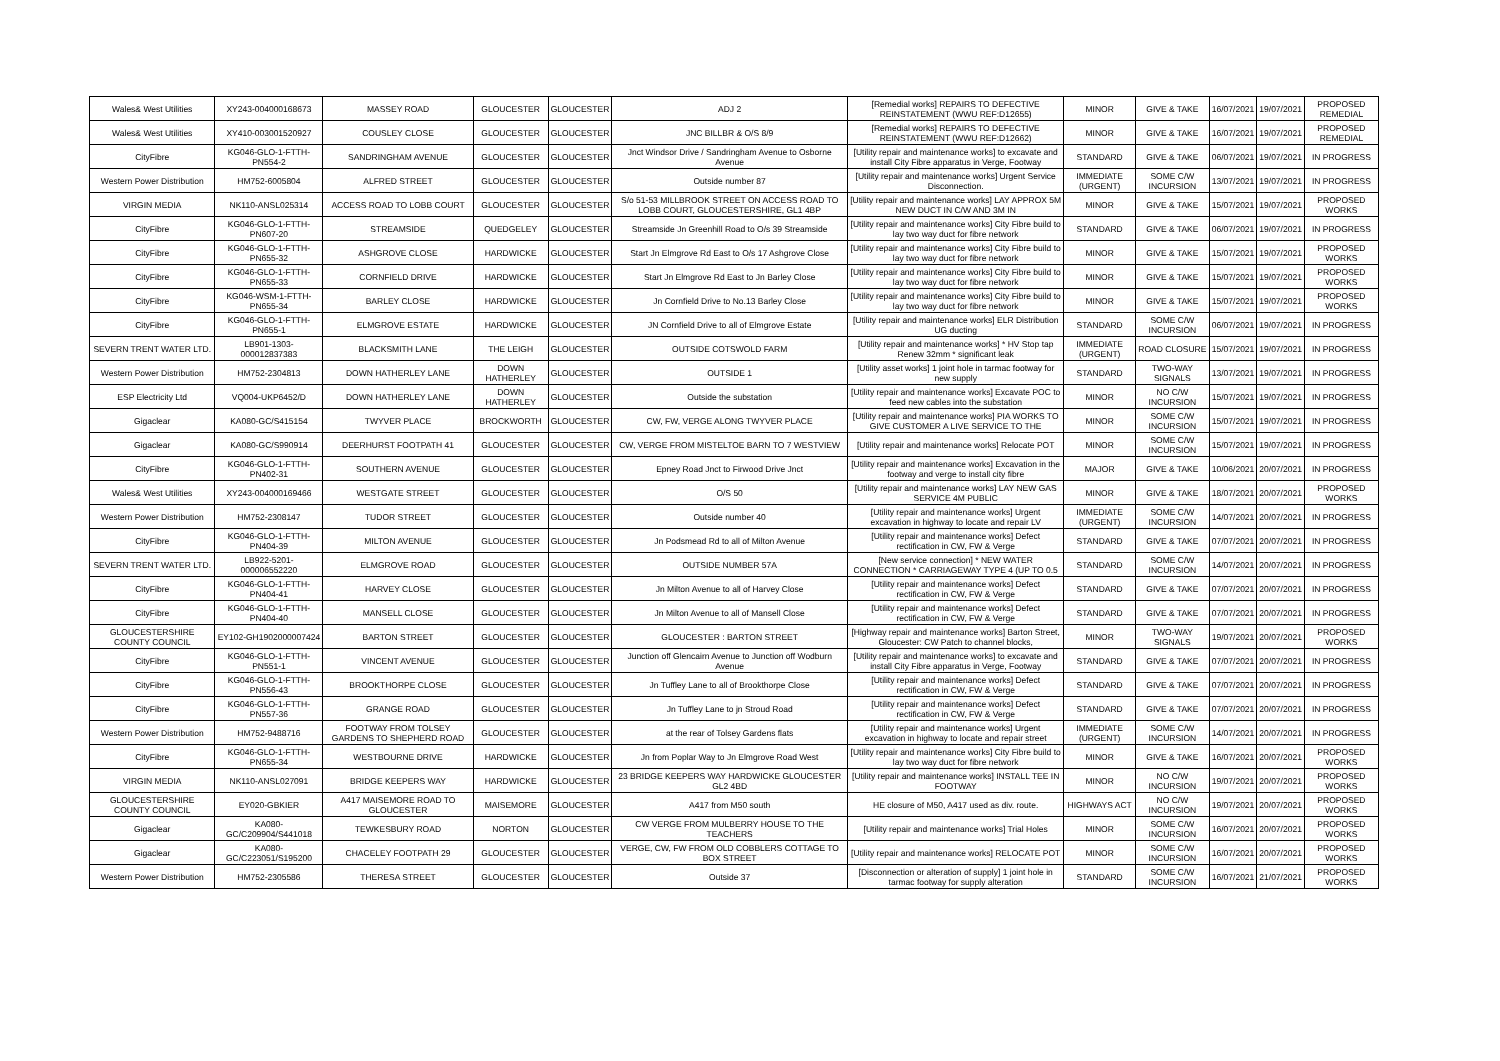| Wales& West Utilities | XY243-004000168673 | MASSEY ROAD | GLOUCESTER | GLOUCESTER | ADJ 2 | [Remedial works] REPAIRS TO DEFECTIVE REINSTATEMENT (WWU REF:D12655) | MINOR | GIVE & TAKE | 16/07/2021 | 19/07/2021 | PROPOSED REMEDIAL |
| Wales& West Utilities | XY410-003001520927 | COUSLEY CLOSE | GLOUCESTER | GLOUCESTER | JNC BILLBR & O/S 8/9 | [Remedial works] REPAIRS TO DEFECTIVE REINSTATEMENT (WWU REF:D12662) | MINOR | GIVE & TAKE | 16/07/2021 | 19/07/2021 | PROPOSED REMEDIAL |
| CityFibre | KG046-GLO-1-FTTH-PN554-2 | SANDRINGHAM AVENUE | GLOUCESTER | GLOUCESTER | Jnct Windsor Drive / Sandringham Avenue to Osborne Avenue | [Utility repair and maintenance works] to excavate and install City Fibre apparatus in Verge, Footway | STANDARD | GIVE & TAKE | 06/07/2021 | 19/07/2021 | IN PROGRESS |
| Western Power Distribution | HM752-6005804 | ALFRED STREET | GLOUCESTER | GLOUCESTER | Outside number 87 | [Utility repair and maintenance works] Urgent Service Disconnection. | IMMEDIATE (URGENT) | SOME C/W INCURSION | 13/07/2021 | 19/07/2021 | IN PROGRESS |
| VIRGIN MEDIA | NK110-ANSL025314 | ACCESS ROAD TO LOBB COURT | GLOUCESTER | GLOUCESTER | S/o 51-53 MILLBROOK STREET ON ACCESS ROAD TO LOBB COURT, GLOUCESTERSHIRE, GL1 4BP | [Utility repair and maintenance works] LAY APPROX 5M NEW DUCT IN C/W AND 3M IN | MINOR | GIVE & TAKE | 15/07/2021 | 19/07/2021 | PROPOSED WORKS |
| CityFibre | KG046-GLO-1-FTTH-PN607-20 | STREAMSIDE | QUEDGELEY | GLOUCESTER | Streamside Jn Greenhill Road to O/s 39 Streamside | [Utility repair and maintenance works] City Fibre build to lay two way duct for fibre network | STANDARD | GIVE & TAKE | 06/07/2021 | 19/07/2021 | IN PROGRESS |
| CityFibre | KG046-GLO-1-FTTH-PN655-32 | ASHGROVE CLOSE | HARDWICKE | GLOUCESTER | Start Jn Elmgrove Rd East to O/s 17 Ashgrove Close | [Utility repair and maintenance works] City Fibre build to lay two way duct for fibre network | MINOR | GIVE & TAKE | 15/07/2021 | 19/07/2021 | PROPOSED WORKS |
| CityFibre | KG046-GLO-1-FTTH-PN655-33 | CORNFIELD DRIVE | HARDWICKE | GLOUCESTER | Start Jn Elmgrove Rd East to Jn Barley Close | [Utility repair and maintenance works] City Fibre build to lay two way duct for fibre network | MINOR | GIVE & TAKE | 15/07/2021 | 19/07/2021 | PROPOSED WORKS |
| CityFibre | KG046-WSM-1-FTTH-PN655-34 | BARLEY CLOSE | HARDWICKE | GLOUCESTER | Jn Cornfield Drive to No.13 Barley Close | [Utility repair and maintenance works] City Fibre build to lay two way duct for fibre network | MINOR | GIVE & TAKE | 15/07/2021 | 19/07/2021 | PROPOSED WORKS |
| CityFibre | KG046-GLO-1-FTTH-PN655-1 | ELMGROVE ESTATE | HARDWICKE | GLOUCESTER | JN Cornfield Drive to all of Elmgrove Estate | [Utility repair and maintenance works] ELR Distribution UG ducting | STANDARD | SOME C/W INCURSION | 06/07/2021 | 19/07/2021 | IN PROGRESS |
| SEVERN TRENT WATER LTD. | LB901-1303-000012837383 | BLACKSMITH LANE | THE LEIGH | GLOUCESTER | OUTSIDE COTSWOLD FARM | [Utility repair and maintenance works] * HV Stop tap Renew 32mm * significant leak | IMMEDIATE (URGENT) | ROAD CLOSURE | 15/07/2021 | 19/07/2021 | IN PROGRESS |
| Western Power Distribution | HM752-2304813 | DOWN HATHERLEY LANE | DOWN HATHERLEY | GLOUCESTER | OUTSIDE 1 | [Utility asset works] 1 joint hole in tarmac footway for new supply | STANDARD | TWO-WAY SIGNALS | 13/07/2021 | 19/07/2021 | IN PROGRESS |
| ESP Electricity Ltd | VQ004-UKP6452/D | DOWN HATHERLEY LANE | DOWN HATHERLEY | GLOUCESTER | Outside the substation | [Utility repair and maintenance works] Excavate POC to feed new cables into the substation | MINOR | NO C/W INCURSION | 15/07/2021 | 19/07/2021 | IN PROGRESS |
| Gigaclear | KA080-GC/S415154 | TWYVER PLACE | BROCKWORTH | GLOUCESTER | CW, FW, VERGE ALONG TWYVER PLACE | [Utility repair and maintenance works] PIA WORKS TO GIVE CUSTOMER A LIVE SERVICE TO THE | MINOR | SOME C/W INCURSION | 15/07/2021 | 19/07/2021 | IN PROGRESS |
| Gigaclear | KA080-GC/S990914 | DEERHURST FOOTPATH 41 | GLOUCESTER | GLOUCESTER | CW, VERGE FROM MISTELTOE BARN TO 7 WESTVIEW | [Utility repair and maintenance works] Relocate POT | MINOR | SOME C/W INCURSION | 15/07/2021 | 19/07/2021 | IN PROGRESS |
| CityFibre | KG046-GLO-1-FTTH-PN402-31 | SOUTHERN AVENUE | GLOUCESTER | GLOUCESTER | Epney Road Jnct to Firwood Drive Jnct | [Utility repair and maintenance works] Excavation in the footway and verge to install city fibre | MAJOR | GIVE & TAKE | 10/06/2021 | 20/07/2021 | IN PROGRESS |
| Wales& West Utilities | XY243-004000169466 | WESTGATE STREET | GLOUCESTER | GLOUCESTER | O/S 50 | [Utility repair and maintenance works] LAY NEW GAS SERVICE 4M PUBLIC | MINOR | GIVE & TAKE | 18/07/2021 | 20/07/2021 | PROPOSED WORKS |
| Western Power Distribution | HM752-2308147 | TUDOR STREET | GLOUCESTER | GLOUCESTER | Outside number 40 | [Utility repair and maintenance works] Urgent excavation in highway to locate and repair LV | IMMEDIATE (URGENT) | SOME C/W INCURSION | 14/07/2021 | 20/07/2021 | IN PROGRESS |
| CityFibre | KG046-GLO-1-FTTH-PN404-39 | MILTON AVENUE | GLOUCESTER | GLOUCESTER | Jn Podsmead Rd to all of Milton Avenue | [Utility repair and maintenance works] Defect rectification in CW, FW & Verge | STANDARD | GIVE & TAKE | 07/07/2021 | 20/07/2021 | IN PROGRESS |
| SEVERN TRENT WATER LTD. | LB922-5201-000006552220 | ELMGROVE ROAD | GLOUCESTER | GLOUCESTER | OUTSIDE NUMBER 57A | [New service connection] * NEW WATER CONNECTION * CARRIAGEWAY TYPE 4 (UP TO 0.5 | STANDARD | SOME C/W INCURSION | 14/07/2021 | 20/07/2021 | IN PROGRESS |
| CityFibre | KG046-GLO-1-FTTH-PN404-41 | HARVEY CLOSE | GLOUCESTER | GLOUCESTER | Jn Milton Avenue to all of Harvey Close | [Utility repair and maintenance works] Defect rectification in CW, FW & Verge | STANDARD | GIVE & TAKE | 07/07/2021 | 20/07/2021 | IN PROGRESS |
| CityFibre | KG046-GLO-1-FTTH-PN404-40 | MANSELL CLOSE | GLOUCESTER | GLOUCESTER | Jn Milton Avenue to all of Mansell Close | [Utility repair and maintenance works] Defect rectification in CW, FW & Verge | STANDARD | GIVE & TAKE | 07/07/2021 | 20/07/2021 | IN PROGRESS |
| GLOUCESTERSHIRE COUNTY COUNCIL | EY102-GH1902000007424 | BARTON STREET | GLOUCESTER | GLOUCESTER | GLOUCESTER : BARTON STREET | [Highway repair and maintenance works] Barton Street, Gloucester: CW Patch to channel blocks, | MINOR | TWO-WAY SIGNALS | 19/07/2021 | 20/07/2021 | PROPOSED WORKS |
| CityFibre | KG046-GLO-1-FTTH-PN551-1 | VINCENT AVENUE | GLOUCESTER | GLOUCESTER | Junction off Glencairn Avenue to Junction off Wodburn Avenue | [Utility repair and maintenance works] to excavate and install City Fibre apparatus in Verge, Footway | STANDARD | GIVE & TAKE | 07/07/2021 | 20/07/2021 | IN PROGRESS |
| CityFibre | KG046-GLO-1-FTTH-PN556-43 | BROOKTHORPE CLOSE | GLOUCESTER | GLOUCESTER | Jn Tuffley Lane to all of Brookthorpe Close | [Utility repair and maintenance works] Defect rectification in CW, FW & Verge | STANDARD | GIVE & TAKE | 07/07/2021 | 20/07/2021 | IN PROGRESS |
| CityFibre | KG046-GLO-1-FTTH-PN557-36 | GRANGE ROAD | GLOUCESTER | GLOUCESTER | Jn Tuffley Lane to jn Stroud Road | [Utility repair and maintenance works] Defect rectification in CW, FW & Verge | STANDARD | GIVE & TAKE | 07/07/2021 | 20/07/2021 | IN PROGRESS |
| Western Power Distribution | HM752-9488716 | FOOTWAY FROM TOLSEY GARDENS TO SHEPHERD ROAD | GLOUCESTER | GLOUCESTER | at the rear of Tolsey Gardens flats | [Utility repair and maintenance works] Urgent excavation in highway to locate and repair street | IMMEDIATE (URGENT) | SOME C/W INCURSION | 14/07/2021 | 20/07/2021 | IN PROGRESS |
| CityFibre | KG046-GLO-1-FTTH-PN655-34 | WESTBOURNE DRIVE | HARDWICKE | GLOUCESTER | Jn from Poplar Way to Jn Elmgrove Road West | [Utility repair and maintenance works] City Fibre build to lay two way duct for fibre network | MINOR | GIVE & TAKE | 16/07/2021 | 20/07/2021 | PROPOSED WORKS |
| VIRGIN MEDIA | NK110-ANSL027091 | BRIDGE KEEPERS WAY | HARDWICKE | GLOUCESTER | 23 BRIDGE KEEPERS WAY HARDWICKE GLOUCESTER GL2 4BD | [Utility repair and maintenance works] INSTALL TEE IN FOOTWAY | MINOR | NO C/W INCURSION | 19/07/2021 | 20/07/2021 | PROPOSED WORKS |
| GLOUCESTERSHIRE COUNTY COUNCIL | EY020-GBKIER | A417 MAISEMORE ROAD TO GLOUCESTER | MAISEMORE | GLOUCESTER | A417 from M50 south | HE closure of M50, A417 used as div. route. | HIGHWAYS ACT | NO C/W INCURSION | 19/07/2021 | 20/07/2021 | PROPOSED WORKS |
| Gigaclear | KA080-GC/C209904/S441018 | TEWKESBURY ROAD | NORTON | GLOUCESTER | CW VERGE FROM MULBERRY HOUSE TO THE TEACHERS | [Utility repair and maintenance works] Trial Holes | MINOR | SOME C/W INCURSION | 16/07/2021 | 20/07/2021 | PROPOSED WORKS |
| Gigaclear | KA080-GC/C223051/S195200 | CHACELEY FOOTPATH 29 | GLOUCESTER | GLOUCESTER | VERGE, CW, FW FROM OLD COBBLERS COTTAGE TO BOX STREET | [Utility repair and maintenance works] RELOCATE POT | MINOR | SOME C/W INCURSION | 16/07/2021 | 20/07/2021 | PROPOSED WORKS |
| Western Power Distribution | HM752-2305586 | THERESA STREET | GLOUCESTER | GLOUCESTER | Outside 37 | [Disconnection or alteration of supply] 1 joint hole in tarmac footway for supply alteration | STANDARD | SOME C/W INCURSION | 16/07/2021 | 21/07/2021 | PROPOSED WORKS |